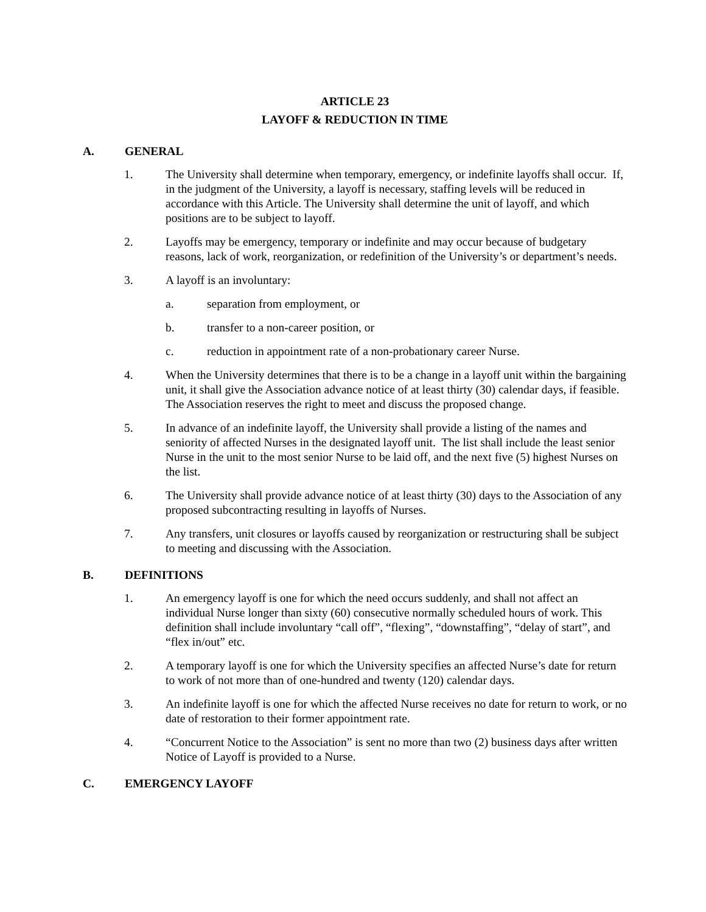ARTICLE 23
LAYOFF & REDUCTION IN TIME
A. GENERAL
1. The University shall determine when temporary, emergency, or indefinite layoffs shall occur. If, in the judgment of the University, a layoff is necessary, staffing levels will be reduced in accordance with this Article. The University shall determine the unit of layoff, and which positions are to be subject to layoff.
2. Layoffs may be emergency, temporary or indefinite and may occur because of budgetary reasons, lack of work, reorganization, or redefinition of the University’s or department’s needs.
3. A layoff is an involuntary:
a. separation from employment, or
b. transfer to a non-career position, or
c. reduction in appointment rate of a non-probationary career Nurse.
4. When the University determines that there is to be a change in a layoff unit within the bargaining unit, it shall give the Association advance notice of at least thirty (30) calendar days, if feasible. The Association reserves the right to meet and discuss the proposed change.
5. In advance of an indefinite layoff, the University shall provide a listing of the names and seniority of affected Nurses in the designated layoff unit. The list shall include the least senior Nurse in the unit to the most senior Nurse to be laid off, and the next five (5) highest Nurses on the list.
6. The University shall provide advance notice of at least thirty (30) days to the Association of any proposed subcontracting resulting in layoffs of Nurses.
7. Any transfers, unit closures or layoffs caused by reorganization or restructuring shall be subject to meeting and discussing with the Association.
B. DEFINITIONS
1. An emergency layoff is one for which the need occurs suddenly, and shall not affect an individual Nurse longer than sixty (60) consecutive normally scheduled hours of work. This definition shall include involuntary “call off”, “flexing”, “downstaffing”, “delay of start”, and “flex in/out” etc.
2. A temporary layoff is one for which the University specifies an affected Nurse’s date for return to work of not more than of one-hundred and twenty (120) calendar days.
3. An indefinite layoff is one for which the affected Nurse receives no date for return to work, or no date of restoration to their former appointment rate.
4. “Concurrent Notice to the Association” is sent no more than two (2) business days after written Notice of Layoff is provided to a Nurse.
C. EMERGENCY LAYOFF